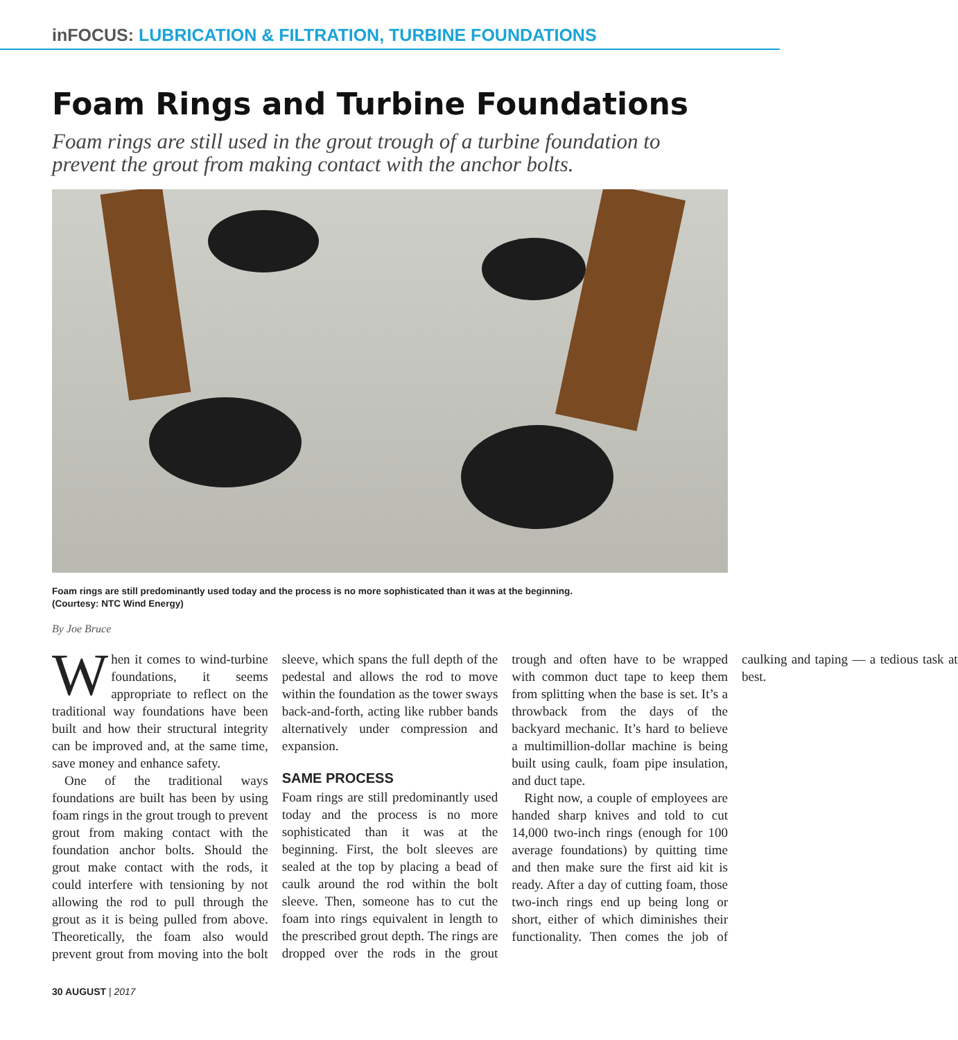inFOCUS: LUBRICATION & FILTRATION, TURBINE FOUNDATIONS
Foam Rings and Turbine Foundations
Foam rings are still used in the grout trough of a turbine foundation to prevent the grout from making contact with the anchor bolts.
Foam rings are still predominantly used today and the process is no more sophisticated than it was at the beginning.
(Courtesy: NTC Wind Energy)
By Joe Bruce
When it comes to wind-turbine foundations, it seems appropriate to reflect on the traditional way foundations have been built and how their structural integrity can be improved and, at the same time, save money and enhance safety.
One of the traditional ways foundations are built has been by using foam rings in the grout trough to prevent grout from making contact with the foundation anchor bolts. Should the grout make contact with the rods, it could interfere with tensioning by not allowing the rod to pull through the grout as it is being pulled from above. Theoretically, the foam also would prevent grout from moving into the bolt sleeve, which spans the full depth of the pedestal and allows the rod to move within the foundation as the tower sways back-and-forth, acting like rubber bands alternatively under compression and expansion.
SAME PROCESS
Foam rings are still predominantly used today and the process is no more sophisticated than it was at the beginning. First, the bolt sleeves are sealed at the top by placing a bead of caulk around the rod within the bolt sleeve. Then, someone has to cut the foam into rings equivalent in length to the prescribed grout depth. The rings are dropped over the rods in the grout trough and often have to be wrapped with common duct tape to keep them from splitting when the base is set. It’s a throwback from the days of the backyard mechanic. It’s hard to believe a multimillion-dollar machine is being built using caulk, foam pipe insulation, and duct tape.
Right now, a couple of employees are handed sharp knives and told to cut 14,000 two-inch rings (enough for 100 average foundations) by quitting time and then make sure the first aid kit is ready. After a day of cutting foam, those two-inch rings end up being long or short, either of which diminishes their functionality. Then comes the job of caulking and taping — a tedious task at best.
30 AUGUST | 2017